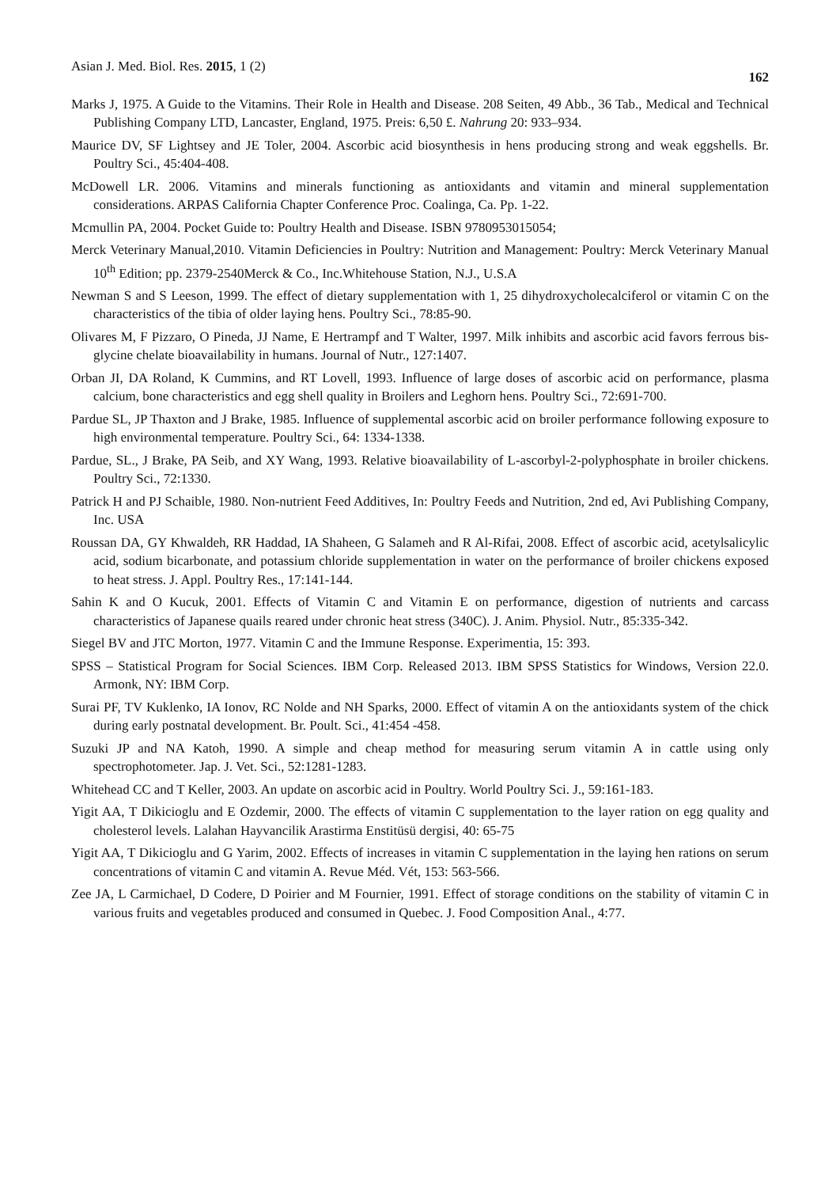Asian J. Med. Biol. Res. 2015, 1 (2) 162
Marks J, 1975. A Guide to the Vitamins. Their Role in Health and Disease. 208 Seiten, 49 Abb., 36 Tab., Medical and Technical Publishing Company LTD, Lancaster, England, 1975. Preis: 6,50 £. Nahrung 20: 933–934.
Maurice DV, SF Lightsey and JE Toler, 2004. Ascorbic acid biosynthesis in hens producing strong and weak eggshells. Br. Poultry Sci., 45:404-408.
McDowell LR. 2006. Vitamins and minerals functioning as antioxidants and vitamin and mineral supplementation considerations. ARPAS California Chapter Conference Proc. Coalinga, Ca. Pp. 1-22.
Mcmullin PA, 2004. Pocket Guide to: Poultry Health and Disease. ISBN 9780953015054;
Merck Veterinary Manual,2010. Vitamin Deficiencies in Poultry: Nutrition and Management: Poultry: Merck Veterinary Manual 10<sup>th</sup> Edition; pp. 2379-2540Merck & Co., Inc.Whitehouse Station, N.J., U.S.A
Newman S and S Leeson, 1999. The effect of dietary supplementation with 1, 25 dihydroxycholecalciferol or vitamin C on the characteristics of the tibia of older laying hens. Poultry Sci., 78:85-90.
Olivares M, F Pizzaro, O Pineda, JJ Name, E Hertrampf and T Walter, 1997. Milk inhibits and ascorbic acid favors ferrous bis-glycine chelate bioavailability in humans. Journal of Nutr., 127:1407.
Orban JI, DA Roland, K Cummins, and RT Lovell, 1993. Influence of large doses of ascorbic acid on performance, plasma calcium, bone characteristics and egg shell quality in Broilers and Leghorn hens. Poultry Sci., 72:691-700.
Pardue SL, JP Thaxton and J Brake, 1985. Influence of supplemental ascorbic acid on broiler performance following exposure to high environmental temperature. Poultry Sci., 64: 1334-1338.
Pardue, SL., J Brake, PA Seib, and XY Wang, 1993. Relative bioavailability of L-ascorbyl-2-polyphosphate in broiler chickens. Poultry Sci., 72:1330.
Patrick H and PJ Schaible, 1980. Non-nutrient Feed Additives, In: Poultry Feeds and Nutrition, 2nd ed, Avi Publishing Company, Inc. USA
Roussan DA, GY Khwaldeh, RR Haddad, IA Shaheen, G Salameh and R Al-Rifai, 2008. Effect of ascorbic acid, acetylsalicylic acid, sodium bicarbonate, and potassium chloride supplementation in water on the performance of broiler chickens exposed to heat stress. J. Appl. Poultry Res., 17:141-144.
Sahin K and O Kucuk, 2001. Effects of Vitamin C and Vitamin E on performance, digestion of nutrients and carcass characteristics of Japanese quails reared under chronic heat stress (340C). J. Anim. Physiol. Nutr., 85:335-342.
Siegel BV and JTC Morton, 1977. Vitamin C and the Immune Response. Experimentia, 15: 393.
SPSS – Statistical Program for Social Sciences. IBM Corp. Released 2013. IBM SPSS Statistics for Windows, Version 22.0. Armonk, NY: IBM Corp.
Surai PF, TV Kuklenko, IA Ionov, RC Nolde and NH Sparks, 2000. Effect of vitamin A on the antioxidants system of the chick during early postnatal development. Br. Poult. Sci., 41:454 -458.
Suzuki JP and NA Katoh, 1990. A simple and cheap method for measuring serum vitamin A in cattle using only spectrophotometer. Jap. J. Vet. Sci., 52:1281-1283.
Whitehead CC and T Keller, 2003. An update on ascorbic acid in Poultry. World Poultry Sci. J., 59:161-183.
Yigit AA, T Dikicioglu and E Ozdemir, 2000. The effects of vitamin C supplementation to the layer ration on egg quality and cholesterol levels. Lalahan Hayvancilik Arastirma Enstitüsü dergisi, 40: 65-75
Yigit AA, T Dikicioglu and G Yarim, 2002. Effects of increases in vitamin C supplementation in the laying hen rations on serum concentrations of vitamin C and vitamin A. Revue Méd. Vét, 153: 563-566.
Zee JA, L Carmichael, D Codere, D Poirier and M Fournier, 1991. Effect of storage conditions on the stability of vitamin C in various fruits and vegetables produced and consumed in Quebec. J. Food Composition Anal., 4:77.